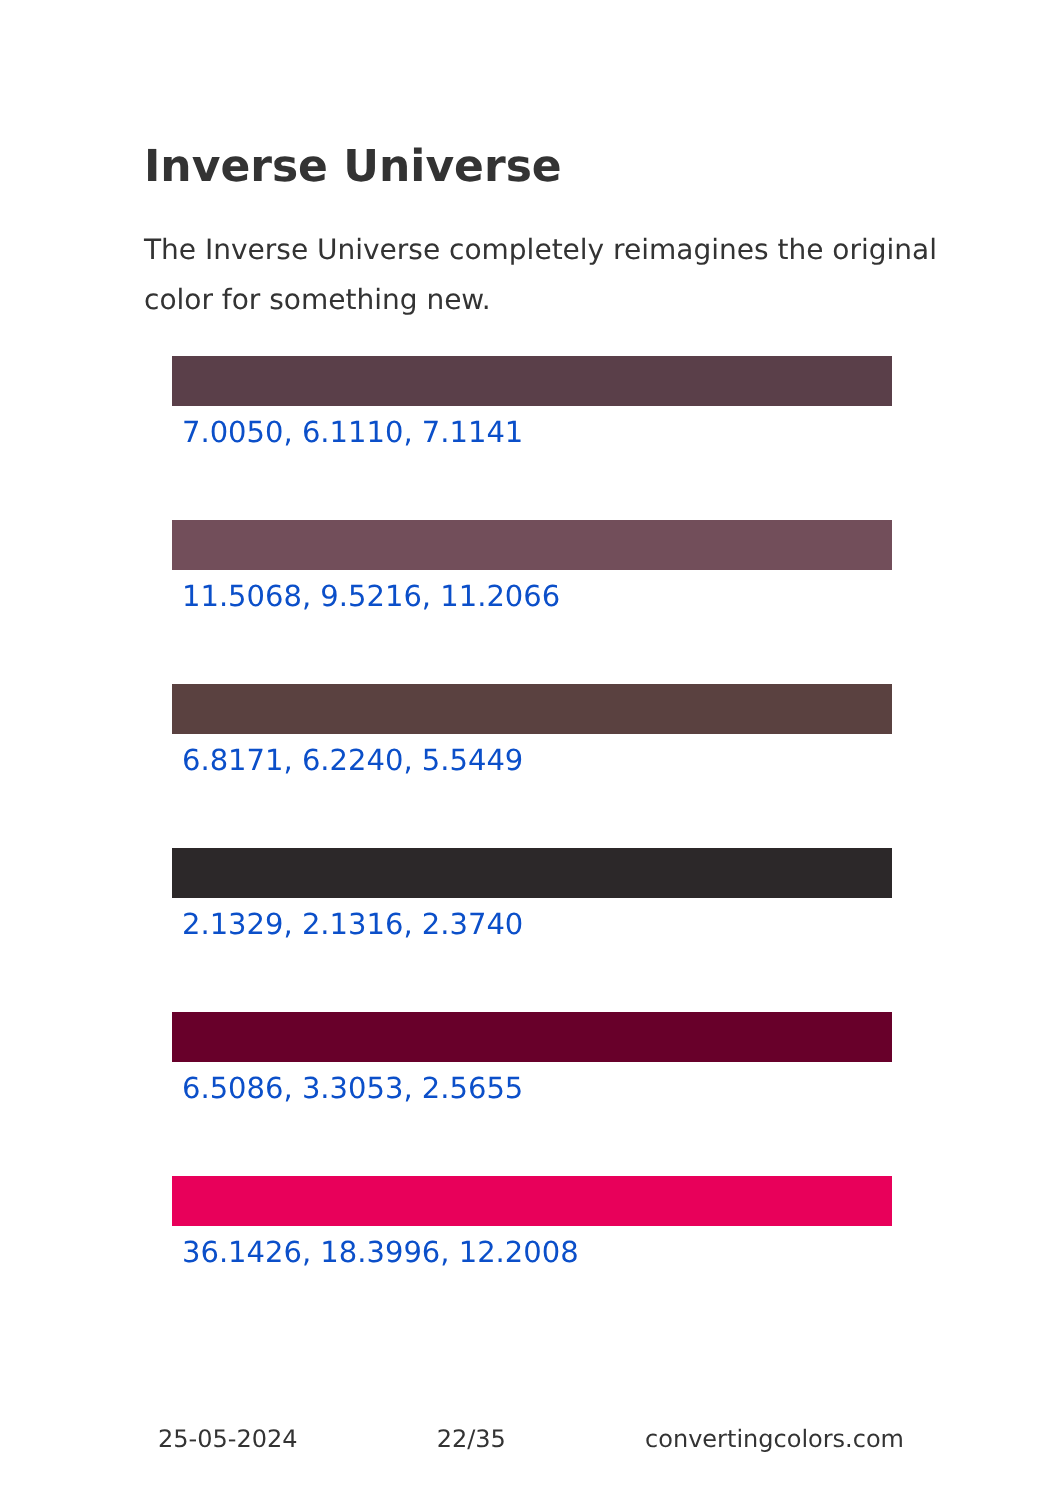Inverse Universe
The Inverse Universe completely reimagines the original color for something new.
7.0050, 6.1110, 7.1141
11.5068, 9.5216, 11.2066
6.8171, 6.2240, 5.5449
2.1329, 2.1316, 2.3740
6.5086, 3.3053, 2.5655
36.1426, 18.3996, 12.2008
25-05-2024 22/35 convertingcolors.com